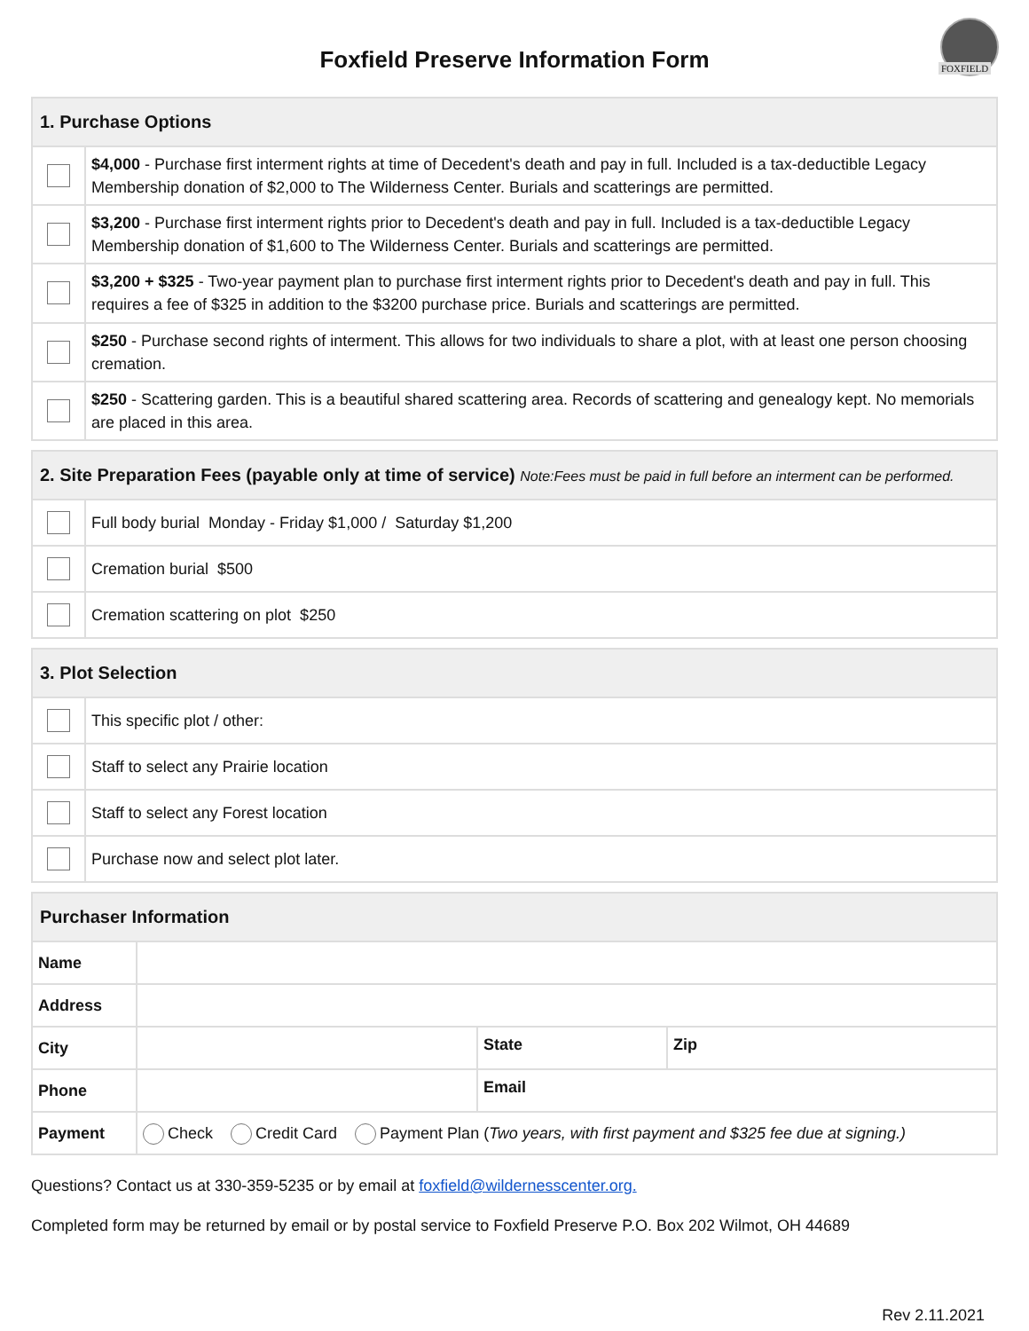FOXFIELD
Foxfield Preserve Information Form
| 1. Purchase Options | |
| --- | --- |
| | $4,000 - Purchase first interment rights at time of Decedent's death and pay in full. Included is a tax-deductible Legacy Membership donation of $2,000 to The Wilderness Center. Burials and scatterings are permitted. |
| | $3,200 - Purchase first interment rights prior to Decedent's death and pay in full. Included is a tax-deductible Legacy Membership donation of $1,600 to The Wilderness Center. Burials and scatterings are permitted. |
| | $3,200 + $325 - Two-year payment plan to purchase first interment rights prior to Decedent's death and pay in full. This requires a fee of $325 in addition to the $3200 purchase price. Burials and scatterings are permitted. |
| | $250 - Purchase second rights of interment. This allows for two individuals to share a plot, with at least one person choosing cremation. |
| | $250 - Scattering garden. This is a beautiful shared scattering area. Records of scattering and genealogy kept. No memorials are placed in this area. |
| 2. Site Preparation Fees (payable only at time of service) Note:Fees must be paid in full before an interment can be performed. | |
| --- | --- |
| | Full body burial Monday - Friday $1,000 / Saturday $1,200 |
| | Cremation burial $500 |
| | Cremation scattering on plot $250 |
| 3. Plot Selection | |
| --- | --- |
| | This specific plot / other: |
| | Staff to select any Prairie location |
| | Staff to select any Forest location |
| | Purchase now and select plot later. |
| Purchaser Information | | | |
| --- | --- | --- | --- |
| Name | | | |
| Address | | | |
| City | | State | Zip |
| Phone | | Email | |
| Payment | Check Credit Card Payment Plan ( Two years, with first payment and $325 fee due at signing.) | | |
Questions? Contact us at 330-359-5235 or by email at foxfield@wildernesscenter.org.
Completed form may be returned by email or by postal service to Foxfield Preserve P.O. Box 202 Wilmot, OH 44689
Rev 2.11.2021